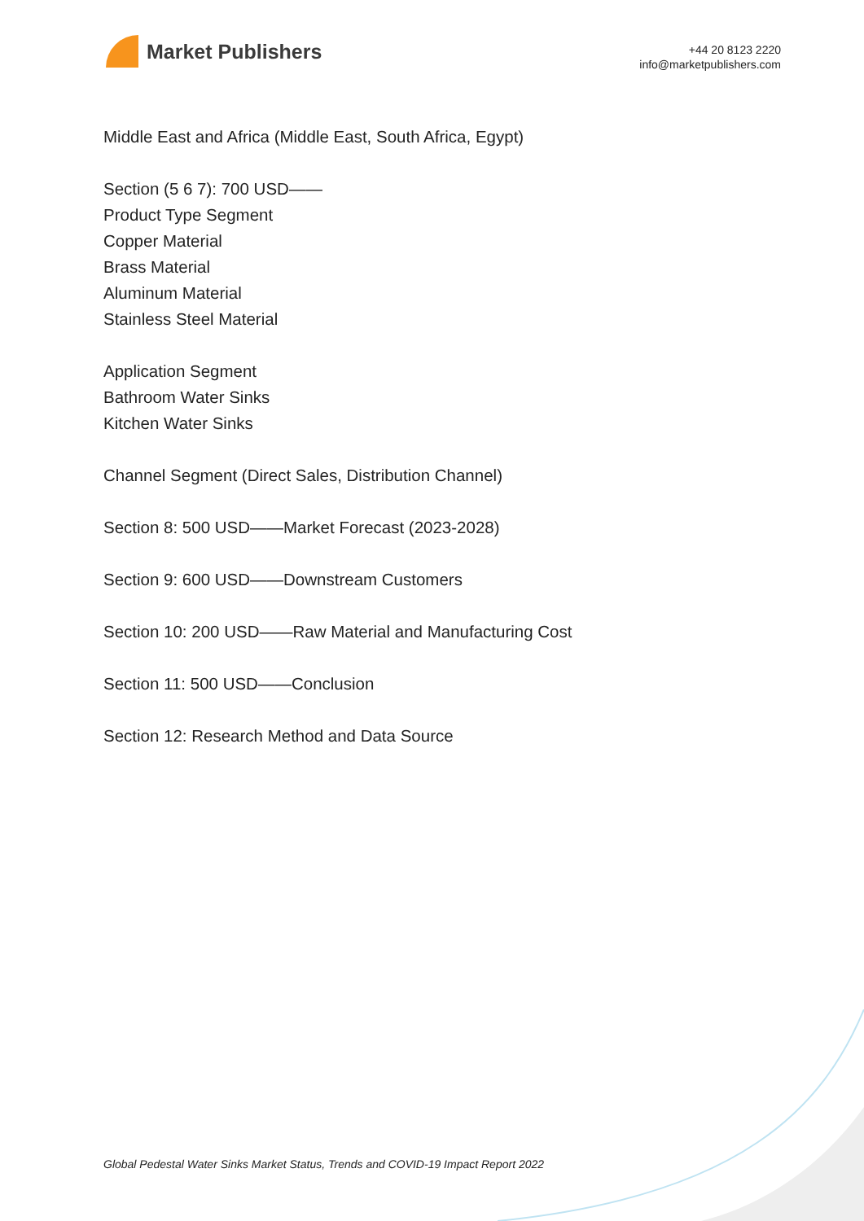Market Publishers
+44 20 8123 2220
info@marketpublishers.com
Middle East and Africa (Middle East, South Africa, Egypt)
Section (5 6 7): 700 USD——
Product Type Segment
Copper Material
Brass Material
Aluminum Material
Stainless Steel Material
Application Segment
Bathroom Water Sinks
Kitchen Water Sinks
Channel Segment (Direct Sales, Distribution Channel)
Section 8: 500 USD——Market Forecast (2023-2028)
Section 9: 600 USD——Downstream Customers
Section 10: 200 USD——Raw Material and Manufacturing Cost
Section 11: 500 USD——Conclusion
Section 12: Research Method and Data Source
Global Pedestal Water Sinks Market Status, Trends and COVID-19 Impact Report 2022